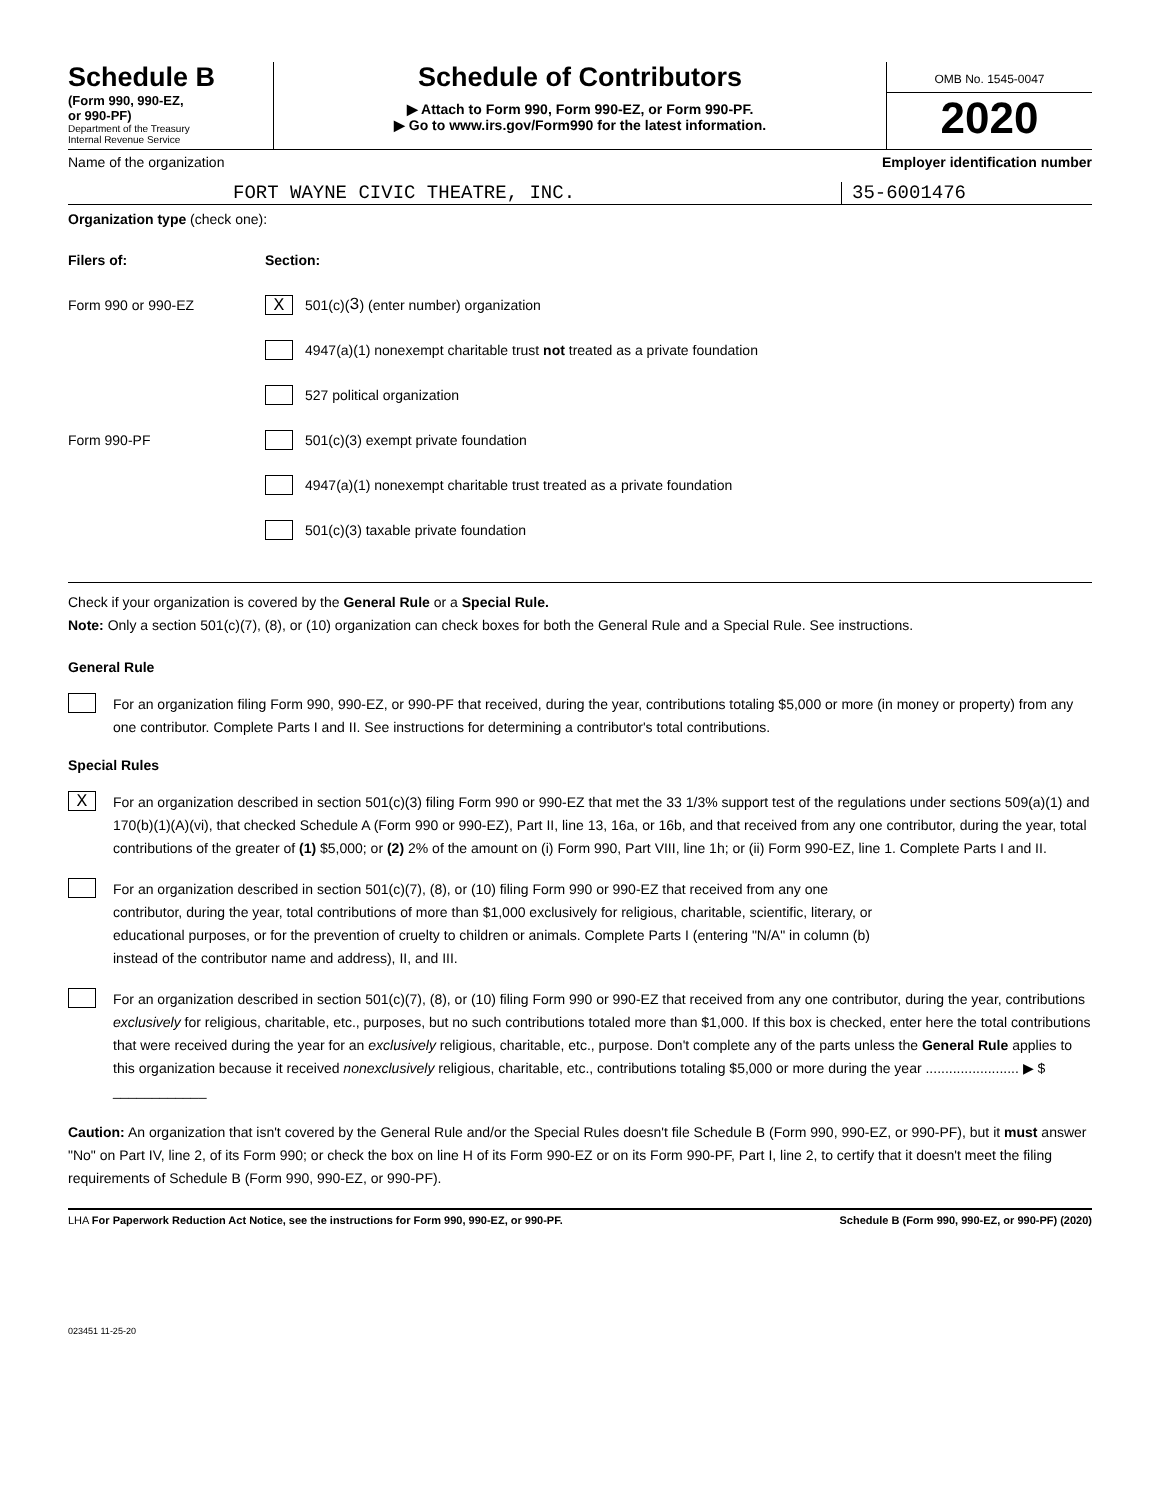Schedule B
(Form 990, 990-EZ,
or 990-PF)
Department of the Treasury
Internal Revenue Service
Schedule of Contributors
▶ Attach to Form 990, Form 990-EZ, or Form 990-PF.
▶ Go to www.irs.gov/Form990 for the latest information.
OMB No. 1545-0047
2020
Name of the organization Employer identification number
FORT WAYNE CIVIC THEATRE, INC. 35-6001476
Organization type (check one):
Filers of: Section:
Form 990 or 990-EZ X 501(c)( 3 ) (enter number) organization
4947(a)(1) nonexempt charitable trust not treated as a private foundation
527 political organization
Form 990-PF 501(c)(3) exempt private foundation
4947(a)(1) nonexempt charitable trust treated as a private foundation
501(c)(3) taxable private foundation
Check if your organization is covered by the General Rule or a Special Rule.
Note: Only a section 501(c)(7), (8), or (10) organization can check boxes for both the General Rule and a Special Rule. See instructions.
General Rule
For an organization filing Form 990, 990-EZ, or 990-PF that received, during the year, contributions totaling $5,000 or more (in money or property) from any one contributor. Complete Parts I and II. See instructions for determining a contributor's total contributions.
Special Rules
X
For an organization described in section 501(c)(3) filing Form 990 or 990-EZ that met the 33 1/3% support test of the regulations under sections 509(a)(1) and 170(b)(1)(A)(vi), that checked Schedule A (Form 990 or 990-EZ), Part II, line 13, 16a, or 16b, and that received from any one contributor, during the year, total contributions of the greater of (1) $5,000; or (2) 2% of the amount on (i) Form 990, Part VIII, line 1h; or (ii) Form 990-EZ, line 1. Complete Parts I and II.
For an organization described in section 501(c)(7), (8), or (10) filing Form 990 or 990-EZ that received from any one contributor, during the year, total contributions of more than $1,000 exclusively for religious, charitable, scientific, literary, or educational purposes, or for the prevention of cruelty to children or animals. Complete Parts I (entering "N/A" in column (b) instead of the contributor name and address), II, and III.
For an organization described in section 501(c)(7), (8), or (10) filing Form 990 or 990-EZ that received from any one contributor, during the year, contributions exclusively for religious, charitable, etc., purposes, but no such contributions totaled more than $1,000. If this box is checked, enter here the total contributions that were received during the year for an exclusively religious, charitable, etc., purpose. Don't complete any of the parts unless the General Rule applies to this organization because it received nonexclusively religious, charitable, etc., contributions totaling $5,000 or more during the year ........................ ▶ $ ____________
Caution: An organization that isn't covered by the General Rule and/or the Special Rules doesn't file Schedule B (Form 990, 990-EZ, or 990-PF), but it must answer "No" on Part IV, line 2, of its Form 990; or check the box on line H of its Form 990-EZ or on its Form 990-PF, Part I, line 2, to certify that it doesn't meet the filing requirements of Schedule B (Form 990, 990-EZ, or 990-PF).
LHA For Paperwork Reduction Act Notice, see the instructions for Form 990, 990-EZ, or 990-PF. Schedule B (Form 990, 990-EZ, or 990-PF) (2020)
023451 11-25-20